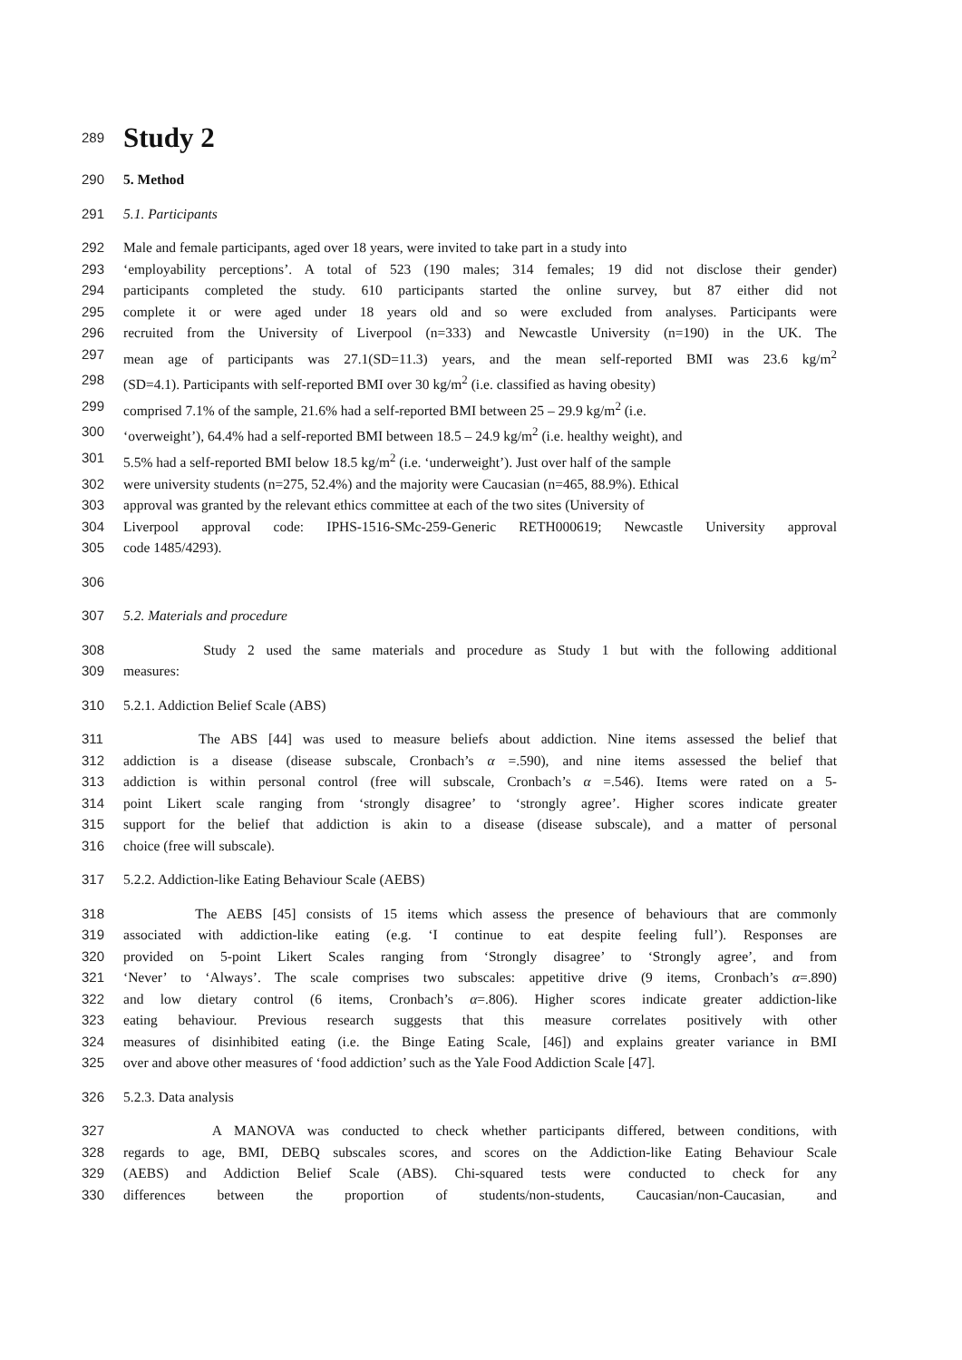289
Study 2
290 5. Method
291 5.1. Participants
292 Male and female participants, aged over 18 years, were invited to take part in a study into
293 ‘employability perceptions’. A total of 523 (190 males; 314 females; 19 did not disclose their gender)
294 participants completed the study. 610 participants started the online survey, but 87 either did not
295 complete it or were aged under 18 years old and so were excluded from analyses. Participants were
296 recruited from the University of Liverpool (n=333) and Newcastle University (n=190) in the UK. The
297 mean age of participants was 27.1(SD=11.3) years, and the mean self-reported BMI was 23.6 kg/m<sup>2</sup>
298 (SD=4.1). Participants with self-reported BMI over 30 kg/m<sup>2</sup> (i.e. classified as having obesity)
299 comprised 7.1% of the sample, 21.6% had a self-reported BMI between 25 – 29.9 kg/m<sup>2</sup> (i.e.
300 ‘overweight’), 64.4% had a self-reported BMI between 18.5 – 24.9 kg/m<sup>2</sup> (i.e. healthy weight), and
301 5.5% had a self-reported BMI below 18.5 kg/m<sup>2</sup> (i.e. ‘underweight’). Just over half of the sample
302 were university students (n=275, 52.4%) and the majority were Caucasian (n=465, 88.9%). Ethical
303 approval was granted by the relevant ethics committee at each of the two sites (University of
304 Liverpool approval code: IPHS-1516-SMc-259-Generic RETH000619; Newcastle University approval
305 code 1485/4293).
306
307 5.2. Materials and procedure
308 Study 2 used the same materials and procedure as Study 1 but with the following additional
309 measures:
310 5.2.1. Addiction Belief Scale (ABS)
311 The ABS [44] was used to measure beliefs about addiction. Nine items assessed the belief that
312 addiction is a disease (disease subscale, Cronbach’s α =.590), and nine items assessed the belief that
313 addiction is within personal control (free will subscale, Cronbach’s α =.546). Items were rated on a 5-
314 point Likert scale ranging from ‘strongly disagree’ to ‘strongly agree’. Higher scores indicate greater
315 support for the belief that addiction is akin to a disease (disease subscale), and a matter of personal
316 choice (free will subscale).
317 5.2.2. Addiction-like Eating Behaviour Scale (AEBS)
318 The AEBS [45] consists of 15 items which assess the presence of behaviours that are commonly
319 associated with addiction-like eating (e.g. ‘I continue to eat despite feeling full’). Responses are
320 provided on 5-point Likert Scales ranging from ‘Strongly disagree’ to ‘Strongly agree’, and from
321 ‘Never’ to ‘Always’. The scale comprises two subscales: appetitive drive (9 items, Cronbach’s α=.890)
322 and low dietary control (6 items, Cronbach’s α=.806). Higher scores indicate greater addiction-like
323 eating behaviour. Previous research suggests that this measure correlates positively with other
324 measures of disinhibited eating (i.e. the Binge Eating Scale, [46]) and explains greater variance in BMI
325 over and above other measures of ‘food addiction’ such as the Yale Food Addiction Scale [47].
326 5.2.3. Data analysis
327 A MANOVA was conducted to check whether participants differed, between conditions, with
328 regards to age, BMI, DEBQ subscales scores, and scores on the Addiction-like Eating Behaviour Scale
329 (AEBS) and Addiction Belief Scale (ABS). Chi-squared tests were conducted to check for any
330 differences between the proportion of students/non-students, Caucasian/non-Caucasian, and